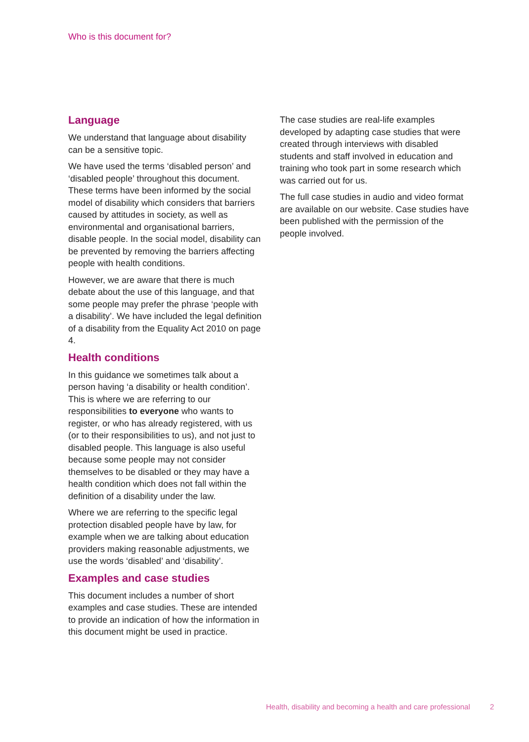Who is this document for?
Language
We understand that language about disability can be a sensitive topic.
We have used the terms ‘disabled person’ and ‘disabled people’ throughout this document. These terms have been informed by the social model of disability which considers that barriers caused by attitudes in society, as well as environmental and organisational barriers, disable people. In the social model, disability can be prevented by removing the barriers affecting people with health conditions.
However, we are aware that there is much debate about the use of this language, and that some people may prefer the phrase ‘people with a disability’. We have included the legal definition of a disability from the Equality Act 2010 on page 4.
Health conditions
In this guidance we sometimes talk about a person having ‘a disability or health condition’. This is where we are referring to our responsibilities to everyone who wants to register, or who has already registered, with us (or to their responsibilities to us), and not just to disabled people. This language is also useful because some people may not consider themselves to be disabled or they may have a health condition which does not fall within the definition of a disability under the law.
Where we are referring to the specific legal protection disabled people have by law, for example when we are talking about education providers making reasonable adjustments, we use the words ‘disabled’ and ‘disability’.
Examples and case studies
This document includes a number of short examples and case studies. These are intended to provide an indication of how the information in this document might be used in practice.
The case studies are real-life examples developed by adapting case studies that were created through interviews with disabled students and staff involved in education and training who took part in some research which was carried out for us.
The full case studies in audio and video format are available on our website. Case studies have been published with the permission of the people involved.
Health, disability and becoming a health and care professional 2